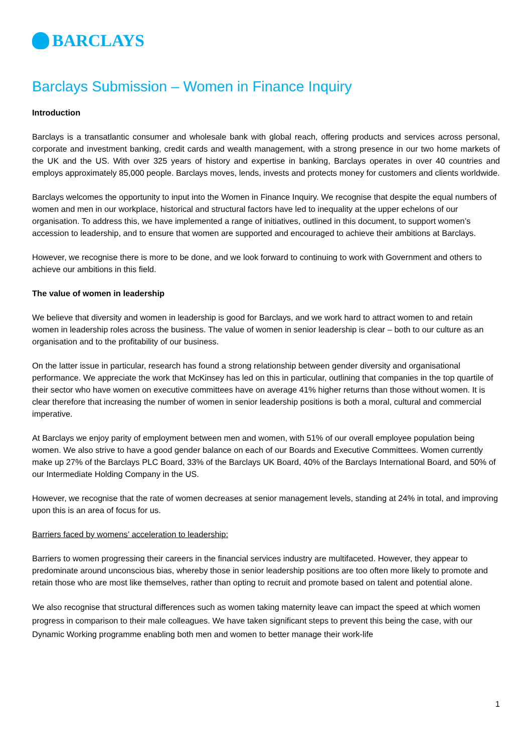BARCLAYS
Barclays Submission – Women in Finance Inquiry
Introduction
Barclays is a transatlantic consumer and wholesale bank with global reach, offering products and services across personal, corporate and investment banking, credit cards and wealth management, with a strong presence in our two home markets of the UK and the US. With over 325 years of history and expertise in banking, Barclays operates in over 40 countries and employs approximately 85,000 people. Barclays moves, lends, invests and protects money for customers and clients worldwide.
Barclays welcomes the opportunity to input into the Women in Finance Inquiry. We recognise that despite the equal numbers of women and men in our workplace, historical and structural factors have led to inequality at the upper echelons of our organisation. To address this, we have implemented a range of initiatives, outlined in this document, to support women’s accession to leadership, and to ensure that women are supported and encouraged to achieve their ambitions at Barclays.
However, we recognise there is more to be done, and we look forward to continuing to work with Government and others to achieve our ambitions in this field.
The value of women in leadership
We believe that diversity and women in leadership is good for Barclays, and we work hard to attract women to and retain women in leadership roles across the business. The value of women in senior leadership is clear – both to our culture as an organisation and to the profitability of our business.
On the latter issue in particular, research has found a strong relationship between gender diversity and organisational performance. We appreciate the work that McKinsey has led on this in particular, outlining that companies in the top quartile of their sector who have women on executive committees have on average 41% higher returns than those without women. It is clear therefore that increasing the number of women in senior leadership positions is both a moral, cultural and commercial imperative.
At Barclays we enjoy parity of employment between men and women, with 51% of our overall employee population being women. We also strive to have a good gender balance on each of our Boards and Executive Committees. Women currently make up 27% of the Barclays PLC Board, 33% of the Barclays UK Board, 40% of the Barclays International Board, and 50% of our Intermediate Holding Company in the US.
However, we recognise that the rate of women decreases at senior management levels, standing at 24% in total, and improving upon this is an area of focus for us.
Barriers faced by womens’ acceleration to leadership:
Barriers to women progressing their careers in the financial services industry are multifaceted. However, they appear to predominate around unconscious bias, whereby those in senior leadership positions are too often more likely to promote and retain those who are most like themselves, rather than opting to recruit and promote based on talent and potential alone.
We also recognise that structural differences such as women taking maternity leave can impact the speed at which women progress in comparison to their male colleagues. We have taken significant steps to prevent this being the case, with our Dynamic Working programme enabling both men and women to better manage their work-life
1